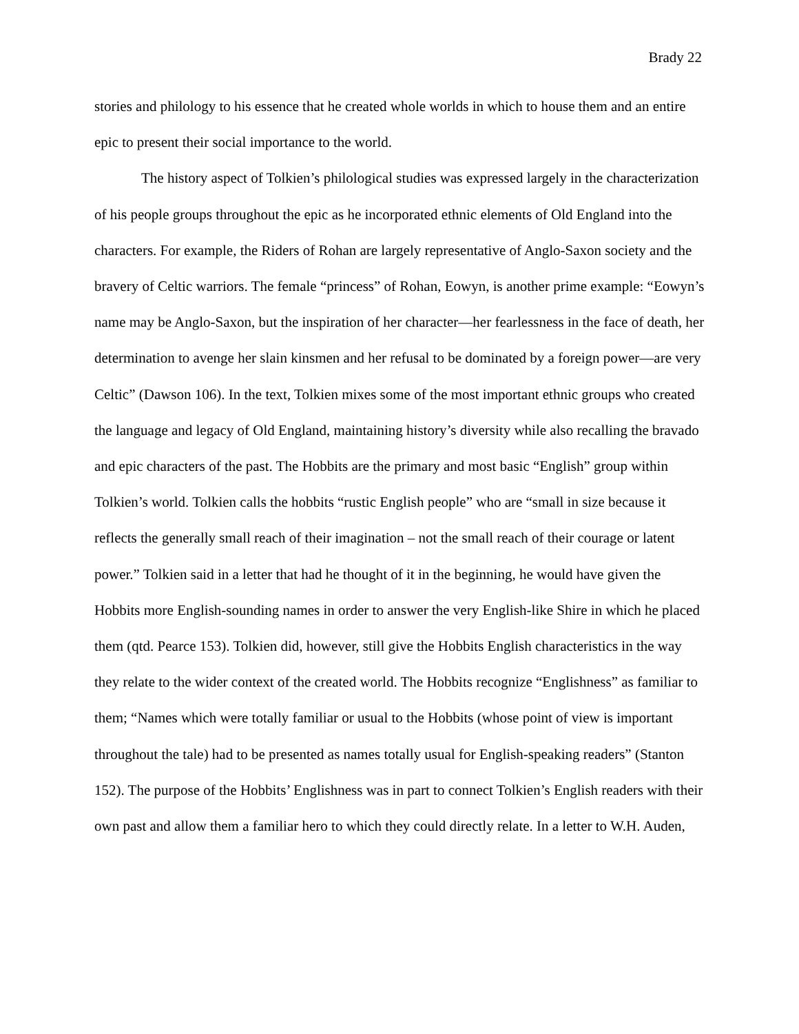Brady 22
stories and philology to his essence that he created whole worlds in which to house them and an entire epic to present their social importance to the world.
The history aspect of Tolkien’s philological studies was expressed largely in the characterization of his people groups throughout the epic as he incorporated ethnic elements of Old England into the characters. For example, the Riders of Rohan are largely representative of Anglo-Saxon society and the bravery of Celtic warriors. The female “princess” of Rohan, Eowyn, is another prime example: “Eowyn’s name may be Anglo-Saxon, but the inspiration of her character—her fearlessness in the face of death, her determination to avenge her slain kinsmen and her refusal to be dominated by a foreign power—are very Celtic” (Dawson 106). In the text, Tolkien mixes some of the most important ethnic groups who created the language and legacy of Old England, maintaining history’s diversity while also recalling the bravado and epic characters of the past. The Hobbits are the primary and most basic “English” group within Tolkien’s world. Tolkien calls the hobbits “rustic English people” who are “small in size because it reflects the generally small reach of their imagination – not the small reach of their courage or latent power.” Tolkien said in a letter that had he thought of it in the beginning, he would have given the Hobbits more English-sounding names in order to answer the very English-like Shire in which he placed them (qtd. Pearce 153). Tolkien did, however, still give the Hobbits English characteristics in the way they relate to the wider context of the created world. The Hobbits recognize “Englishness” as familiar to them; “Names which were totally familiar or usual to the Hobbits (whose point of view is important throughout the tale) had to be presented as names totally usual for English-speaking readers” (Stanton 152). The purpose of the Hobbits’ Englishness was in part to connect Tolkien’s English readers with their own past and allow them a familiar hero to which they could directly relate. In a letter to W.H. Auden,